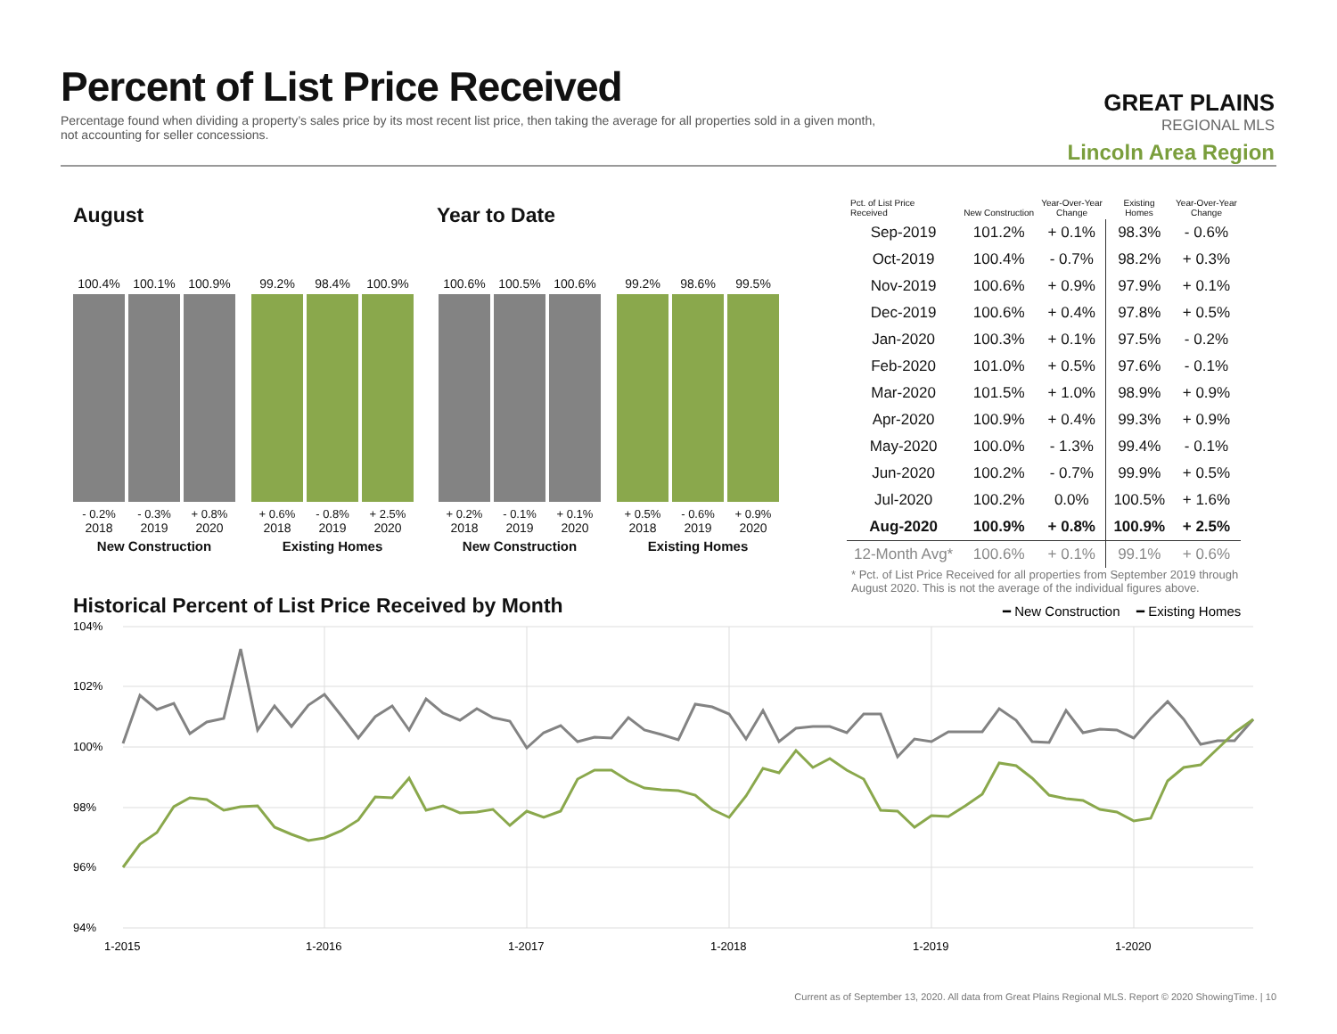Percent of List Price Received
Percentage found when dividing a property’s sales price by its most recent list price, then taking the average for all properties sold in a given month, not accounting for seller concessions.
GREAT PLAINS
REGIONAL MLS
Lincoln Area Region
August Year to Date
100.4%
- 0.2%
2018
100.1%
- 0.3%
2019
100.9%
+ 0.8%
2020
New Construction
99.2%
+ 0.6%
2018
98.4%
- 0.8%
2019
100.9%
+ 2.5%
2020
Existing Homes
100.6%
+ 0.2%
2018
100.5%
- 0.1%
2019
100.6%
+ 0.1%
2020
New Construction
99.2%
+ 0.5%
2018
98.6%
- 0.6%
2019
99.5%
+ 0.9%
2020
Existing Homes
| Pct. of List Price Received | New Construction | Year-Over-Year Change | Existing Homes | Year-Over-Year Change |
| --- | --- | --- | --- | --- |
| Sep-2019 | 101.2% | + 0.1% | 98.3% | - 0.6% |
| Oct-2019 | 100.4% | - 0.7% | 98.2% | + 0.3% |
| Nov-2019 | 100.6% | + 0.9% | 97.9% | + 0.1% |
| Dec-2019 | 100.6% | + 0.4% | 97.8% | + 0.5% |
| Jan-2020 | 100.3% | + 0.1% | 97.5% | - 0.2% |
| Feb-2020 | 101.0% | + 0.5% | 97.6% | - 0.1% |
| Mar-2020 | 101.5% | + 1.0% | 98.9% | + 0.9% |
| Apr-2020 | 100.9% | + 0.4% | 99.3% | + 0.9% |
| May-2020 | 100.0% | - 1.3% | 99.4% | - 0.1% |
| Jun-2020 | 100.2% | - 0.7% | 99.9% | + 0.5% |
| Jul-2020 | 100.2% | 0.0% | 100.5% | + 1.6% |
| Aug-2020 | 100.9% | + 0.8% | 100.9% | + 2.5% |
| 12-Month Avg* | 100.6% | + 0.1% | 99.1% | + 0.6% |
* Pct. of List Price Received for all properties from September 2019 through August 2020. This is not the average of the individual figures above.
Historical Percent of List Price Received by Month
━ New Construction
━ Existing Homes
104%
102%
100%
98%
96%
94%
1-2015
1-2016
1-2017
1-2018
1-2019
1-2020
Current as of September 13, 2020. All data from Great Plains Regional MLS. Report © 2020 ShowingTime. | 10